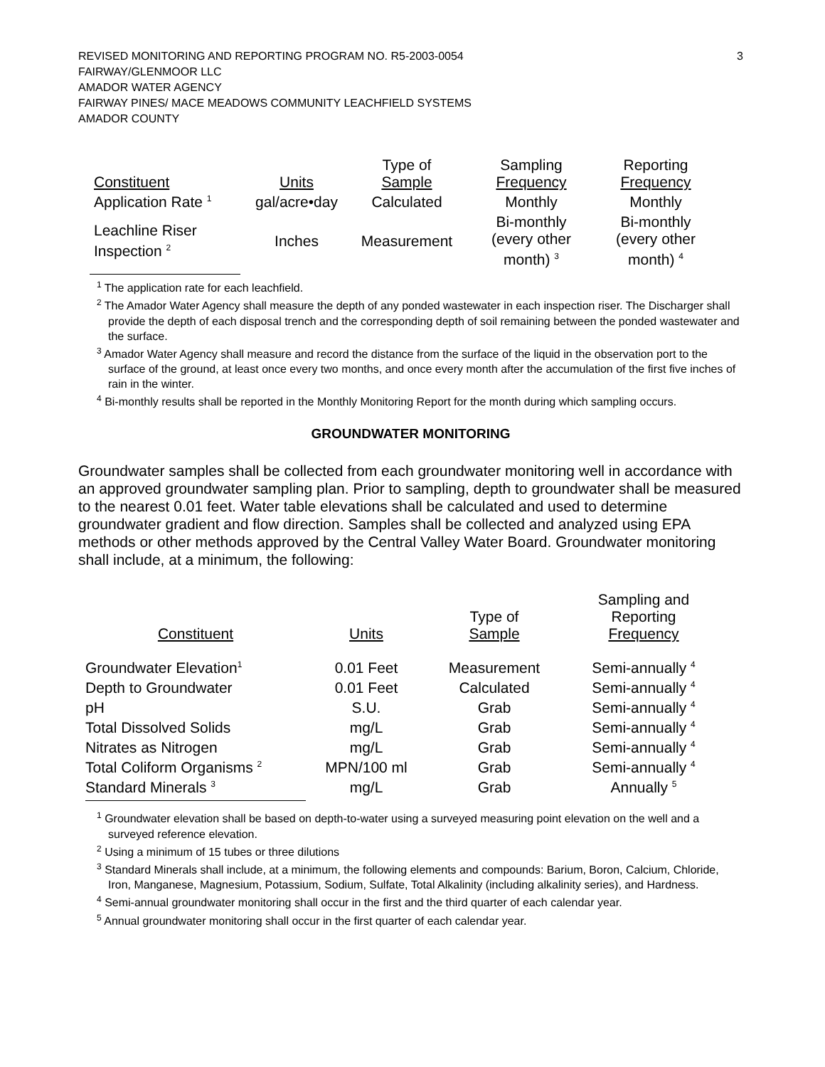REVISED MONITORING AND REPORTING PROGRAM NO. R5-2003-0054
FAIRWAY/GLENMOOR LLC
AMADOR WATER AGENCY
FAIRWAY PINES/ MACE MEADOWS COMMUNITY LEACHFIELD SYSTEMS
AMADOR COUNTY
3
| Constituent | Units | Type of Sample | Sampling Frequency | Reporting Frequency |
| --- | --- | --- | --- | --- |
| Application Rate <sup>1</sup> | gal/acre•day | Calculated | Monthly | Monthly |
| Leachline Riser Inspection <sup>2</sup> | Inches | Measurement | Bi-monthly (every other month) <sup>3</sup> | Bi-monthly (every other month) <sup>4</sup> |
<sup>1</sup> The application rate for each leachfield.
<sup>2</sup> The Amador Water Agency shall measure the depth of any ponded wastewater in each inspection riser. The Discharger shall provide the depth of each disposal trench and the corresponding depth of soil remaining between the ponded wastewater and the surface.
<sup>3</sup> Amador Water Agency shall measure and record the distance from the surface of the liquid in the observation port to the surface of the ground, at least once every two months, and once every month after the accumulation of the first five inches of rain in the winter.
<sup>4</sup> Bi-monthly results shall be reported in the Monthly Monitoring Report for the month during which sampling occurs.
GROUNDWATER MONITORING
Groundwater samples shall be collected from each groundwater monitoring well in accordance with an approved groundwater sampling plan. Prior to sampling, depth to groundwater shall be measured to the nearest 0.01 feet. Water table elevations shall be calculated and used to determine groundwater gradient and flow direction. Samples shall be collected and analyzed using EPA methods or other methods approved by the Central Valley Water Board. Groundwater monitoring shall include, at a minimum, the following:
| Constituent | Units | Type of Sample | Sampling and Reporting Frequency |
| --- | --- | --- | --- |
| Groundwater Elevation<sup>1</sup> | 0.01 Feet | Measurement | Semi-annually <sup>4</sup> |
| Depth to Groundwater | 0.01 Feet | Calculated | Semi-annually <sup>4</sup> |
| pH | S.U. | Grab | Semi-annually <sup>4</sup> |
| Total Dissolved Solids | mg/L | Grab | Semi-annually <sup>4</sup> |
| Nitrates as Nitrogen | mg/L | Grab | Semi-annually <sup>4</sup> |
| Total Coliform Organisms <sup>2</sup> | MPN/100 ml | Grab | Semi-annually <sup>4</sup> |
| Standard Minerals <sup>3</sup> | mg/L | Grab | Annually <sup>5</sup> |
<sup>1</sup> Groundwater elevation shall be based on depth-to-water using a surveyed measuring point elevation on the well and a surveyed reference elevation.
<sup>2</sup> Using a minimum of 15 tubes or three dilutions
<sup>3</sup> Standard Minerals shall include, at a minimum, the following elements and compounds: Barium, Boron, Calcium, Chloride, Iron, Manganese, Magnesium, Potassium, Sodium, Sulfate, Total Alkalinity (including alkalinity series), and Hardness.
<sup>4</sup> Semi-annual groundwater monitoring shall occur in the first and the third quarter of each calendar year.
<sup>5</sup> Annual groundwater monitoring shall occur in the first quarter of each calendar year.